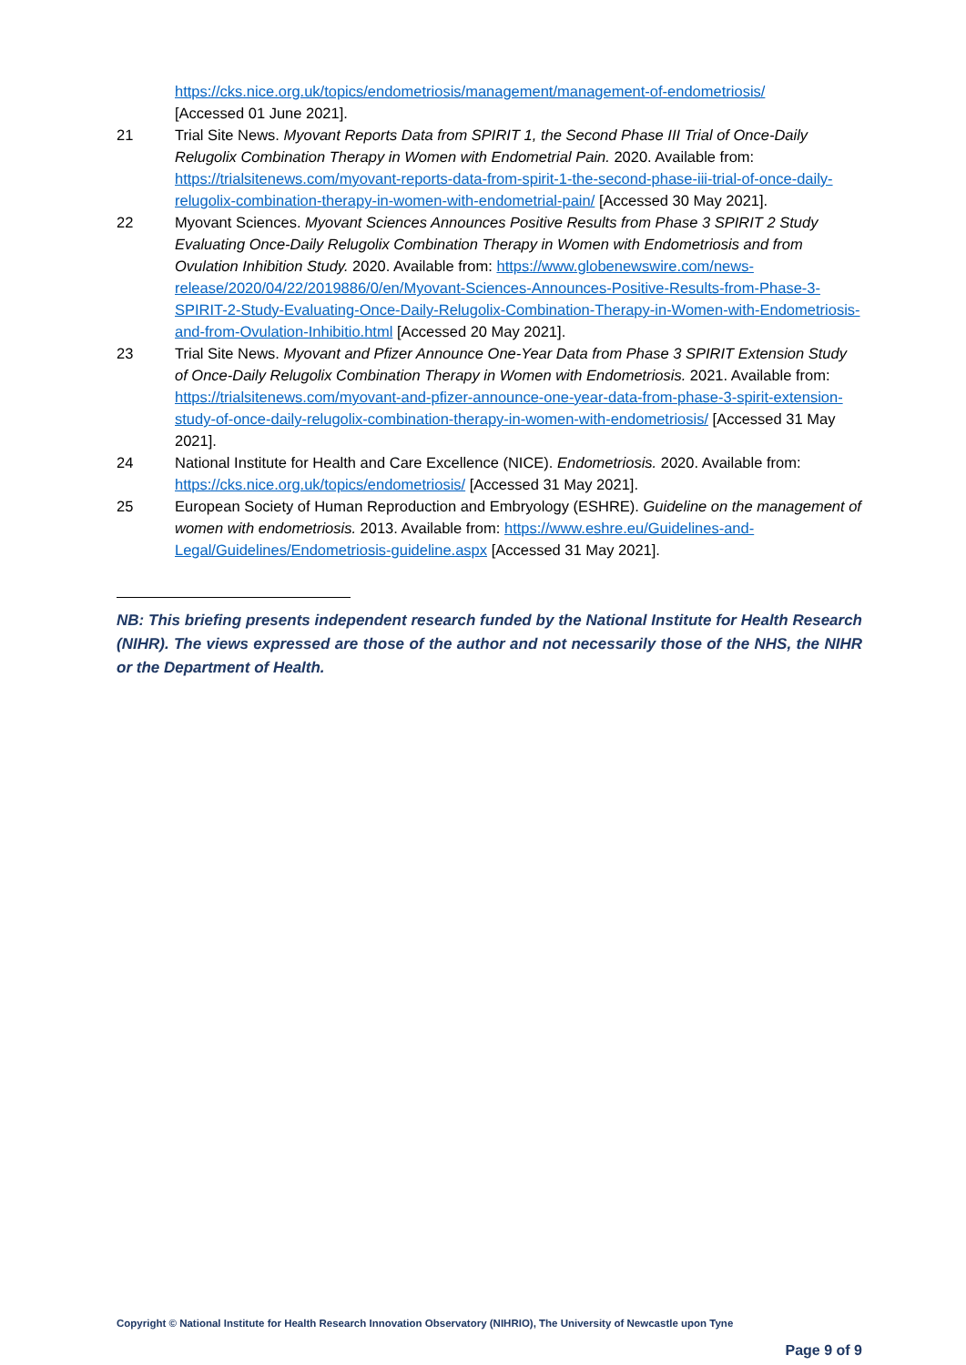https://cks.nice.org.uk/topics/endometriosis/management/management-of-endometriosis/
[Accessed 01 June 2021].
21 Trial Site News. Myovant Reports Data from SPIRIT 1, the Second Phase III Trial of Once-Daily Relugolix Combination Therapy in Women with Endometrial Pain. 2020. Available from: https://trialsitenews.com/myovant-reports-data-from-spirit-1-the-second-phase-iii-trial-of-once-daily-relugolix-combination-therapy-in-women-with-endometrial-pain/ [Accessed 30 May 2021].
22 Myovant Sciences. Myovant Sciences Announces Positive Results from Phase 3 SPIRIT 2 Study Evaluating Once-Daily Relugolix Combination Therapy in Women with Endometriosis and from Ovulation Inhibition Study. 2020. Available from: https://www.globenewswire.com/news-release/2020/04/22/2019886/0/en/Myovant-Sciences-Announces-Positive-Results-from-Phase-3-SPIRIT-2-Study-Evaluating-Once-Daily-Relugolix-Combination-Therapy-in-Women-with-Endometriosis-and-from-Ovulation-Inhibitio.html [Accessed 20 May 2021].
23 Trial Site News. Myovant and Pfizer Announce One-Year Data from Phase 3 SPIRIT Extension Study of Once-Daily Relugolix Combination Therapy in Women with Endometriosis. 2021. Available from: https://trialsitenews.com/myovant-and-pfizer-announce-one-year-data-from-phase-3-spirit-extension-study-of-once-daily-relugolix-combination-therapy-in-women-with-endometriosis/ [Accessed 31 May 2021].
24 National Institute for Health and Care Excellence (NICE). Endometriosis. 2020. Available from: https://cks.nice.org.uk/topics/endometriosis/ [Accessed 31 May 2021].
25 European Society of Human Reproduction and Embryology (ESHRE). Guideline on the management of women with endometriosis. 2013. Available from: https://www.eshre.eu/Guidelines-and-Legal/Guidelines/Endometriosis-guideline.aspx [Accessed 31 May 2021].
NB: This briefing presents independent research funded by the National Institute for Health Research (NIHR). The views expressed are those of the author and not necessarily those of the NHS, the NIHR or the Department of Health.
Copyright © National Institute for Health Research Innovation Observatory (NIHRIO), The University of Newcastle upon Tyne
Page 9 of 9